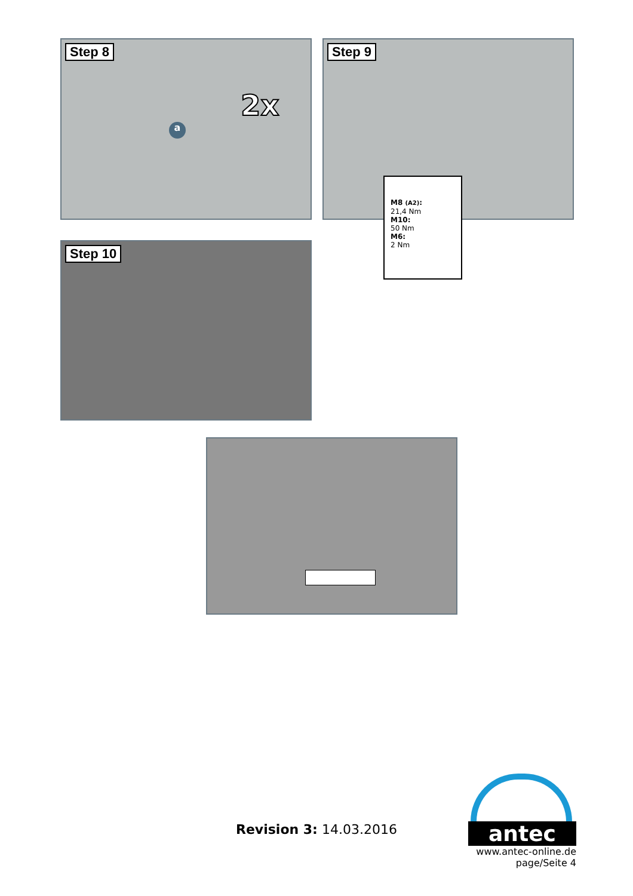Step 8
2x
a
Step 9
M8 (A2):
21,4 Nm
M10:
50 Nm
M6:
2 Nm
Step 10
Revision 3: 14.03.2016
antec
www.antec-online.de
page/Seite 4